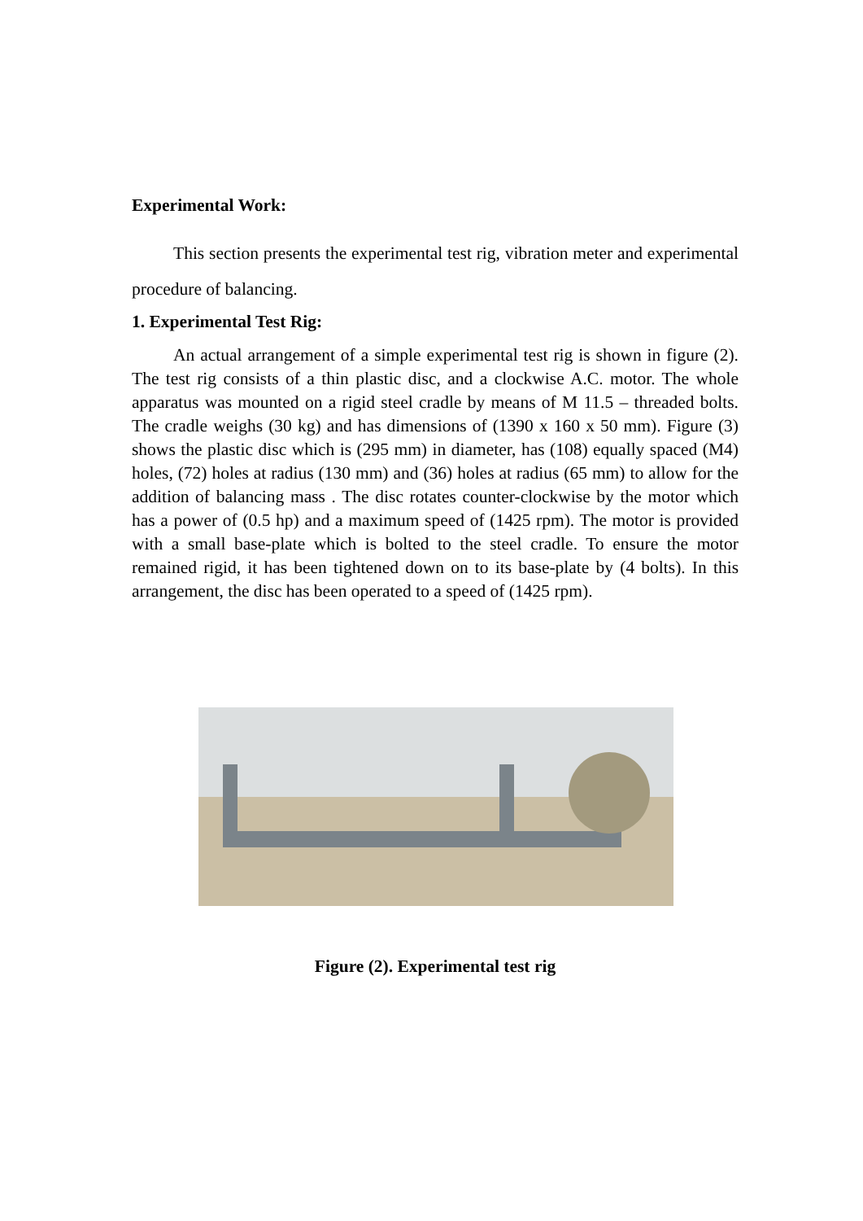Experimental Work:
This section presents the experimental test rig, vibration meter and experimental procedure of balancing.
1. Experimental Test Rig:
An actual arrangement of a simple experimental test rig is shown in figure (2). The test rig consists of a thin plastic disc, and a clockwise A.C. motor. The whole apparatus was mounted on a rigid steel cradle by means of M 11.5 – threaded bolts. The cradle weighs (30 kg) and has dimensions of (1390 x 160 x 50 mm). Figure (3) shows the plastic disc which is (295 mm) in diameter, has (108) equally spaced (M4) holes, (72) holes at radius (130 mm) and (36) holes at radius (65 mm) to allow for the addition of balancing mass . The disc rotates counter-clockwise by the motor which has a power of (0.5 hp) and a maximum speed of (1425 rpm). The motor is provided with a small base-plate which is bolted to the steel cradle. To ensure the motor remained rigid, it has been tightened down on to its base-plate by (4 bolts). In this arrangement, the disc has been operated to a speed of (1425 rpm).
Figure (2). Experimental test rig